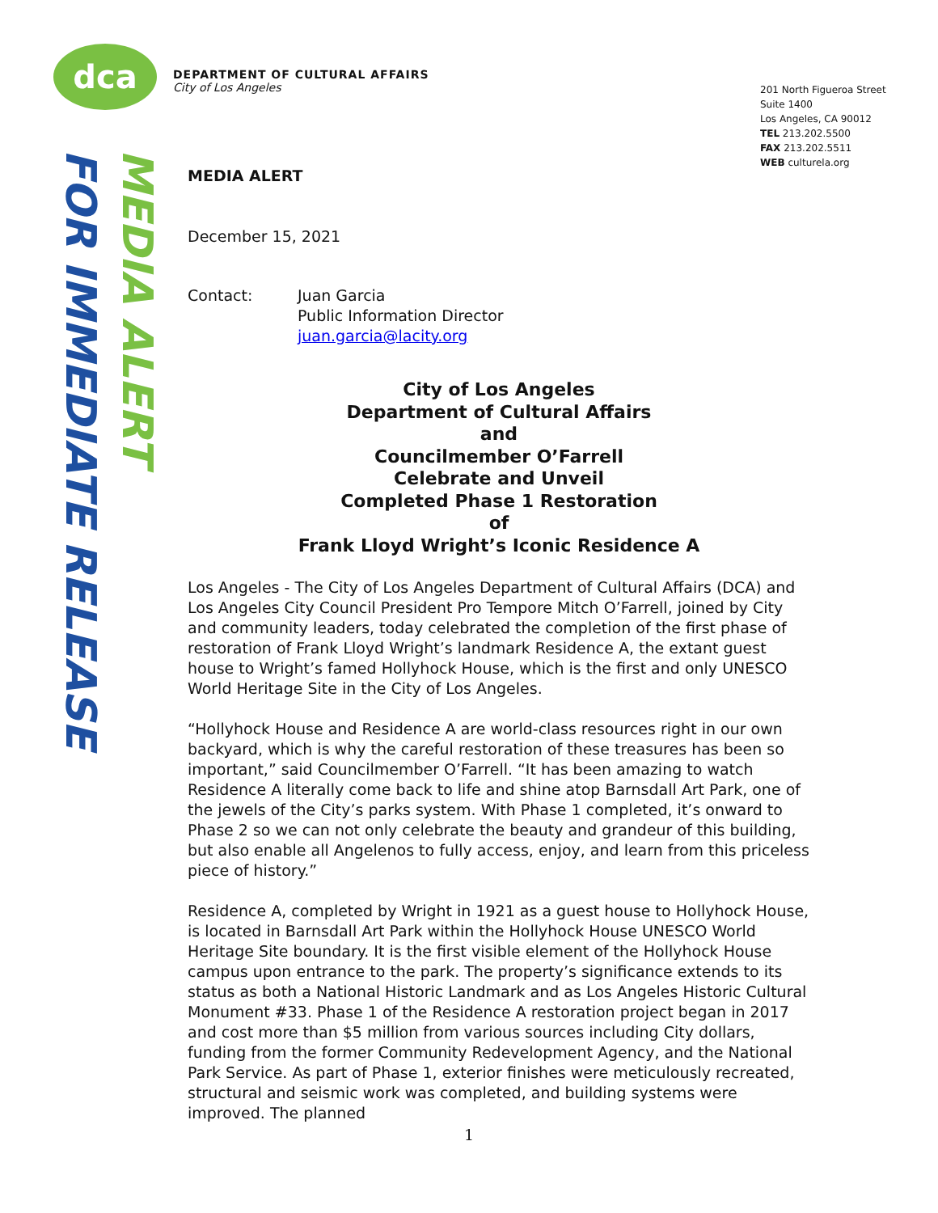dca
DEPARTMENT OF CULTURAL AFFAIRS
City of Los Angeles
201 North Figueroa Street
Suite 1400
Los Angeles, CA 90012
TEL 213.202.5500
FAX 213.202.5511
WEB culturela.org
FOR IMMEDIATE RELEASE
MEDIA ALERT
MEDIA ALERT
December 15, 2021
Contact: Juan Garcia
Public Information Director
juan.garcia@lacity.org
City of Los Angeles
Department of Cultural Affairs
and
Councilmember O’Farrell
Celebrate and Unveil
Completed Phase 1 Restoration
of
Frank Lloyd Wright’s Iconic Residence A
Los Angeles - The City of Los Angeles Department of Cultural Affairs (DCA) and Los Angeles City Council President Pro Tempore Mitch O’Farrell, joined by City and community leaders, today celebrated the completion of the first phase of restoration of Frank Lloyd Wright’s landmark Residence A, the extant guest house to Wright’s famed Hollyhock House, which is the first and only UNESCO World Heritage Site in the City of Los Angeles.
“Hollyhock House and Residence A are world-class resources right in our own backyard, which is why the careful restoration of these treasures has been so important,” said Councilmember O’Farrell. “It has been amazing to watch Residence A literally come back to life and shine atop Barnsdall Art Park, one of the jewels of the City’s parks system. With Phase 1 completed, it’s onward to Phase 2 so we can not only celebrate the beauty and grandeur of this building, but also enable all Angelenos to fully access, enjoy, and learn from this priceless piece of history.”
Residence A, completed by Wright in 1921 as a guest house to Hollyhock House, is located in Barnsdall Art Park within the Hollyhock House UNESCO World Heritage Site boundary. It is the first visible element of the Hollyhock House campus upon entrance to the park. The property’s significance extends to its status as both a National Historic Landmark and as Los Angeles Historic Cultural Monument #33. Phase 1 of the Residence A restoration project began in 2017 and cost more than $5 million from various sources including City dollars, funding from the former Community Redevelopment Agency, and the National Park Service. As part of Phase 1, exterior finishes were meticulously recreated, structural and seismic work was completed, and building systems were improved. The planned
1